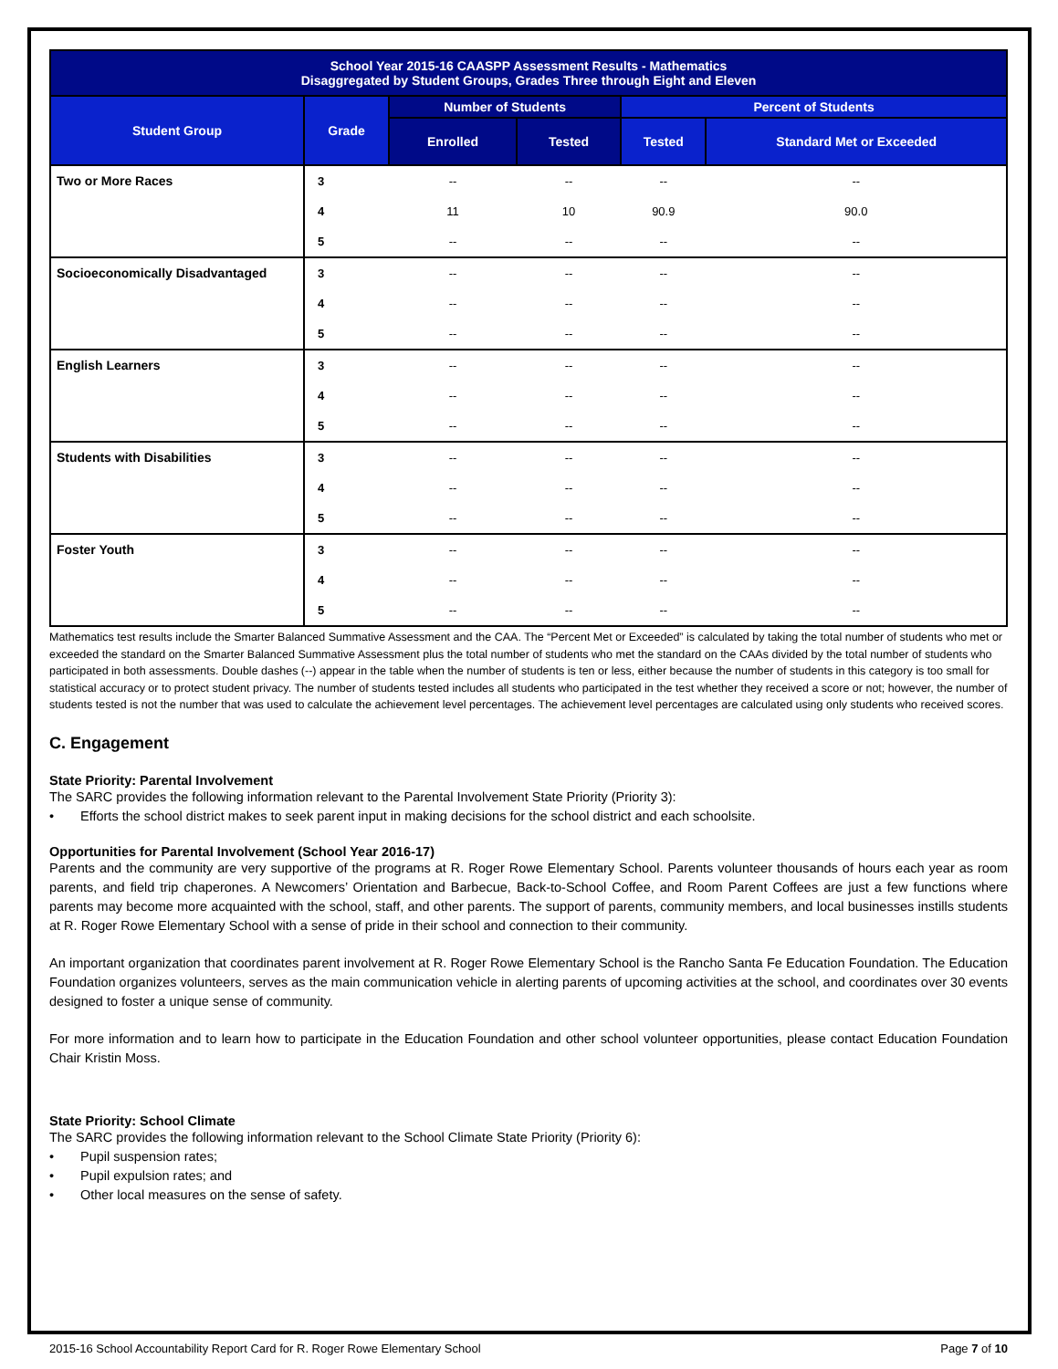| School Year 2015-16 CAASPP Assessment Results - Mathematics Disaggregated by Student Groups, Grades Three through Eight and Eleven | | | | | |
| --- | --- | --- | --- | --- | --- |
| Student Group | Grade | Number of Students | | Percent of Students | |
| | | Enrolled | Tested | Tested | Standard Met or Exceeded |
| Two or More Races | 3 | -- | -- | -- | -- |
| | 4 | 11 | 10 | 90.9 | 90.0 |
| | 5 | -- | -- | -- | -- |
| Socioeconomically Disadvantaged | 3 | -- | -- | -- | -- |
| | 4 | -- | -- | -- | -- |
| | 5 | -- | -- | -- | -- |
| English Learners | 3 | -- | -- | -- | -- |
| | 4 | -- | -- | -- | -- |
| | 5 | -- | -- | -- | -- |
| Students with Disabilities | 3 | -- | -- | -- | -- |
| | 4 | -- | -- | -- | -- |
| | 5 | -- | -- | -- | -- |
| Foster Youth | 3 | -- | -- | -- | -- |
| | 4 | -- | -- | -- | -- |
| | 5 | -- | -- | -- | -- |
Mathematics test results include the Smarter Balanced Summative Assessment and the CAA. The “Percent Met or Exceeded” is calculated by taking the total number of students who met or exceeded the standard on the Smarter Balanced Summative Assessment plus the total number of students who met the standard on the CAAs divided by the total number of students who participated in both assessments. Double dashes (--) appear in the table when the number of students is ten or less, either because the number of students in this category is too small for statistical accuracy or to protect student privacy. The number of students tested includes all students who participated in the test whether they received a score or not; however, the number of students tested is not the number that was used to calculate the achievement level percentages. The achievement level percentages are calculated using only students who received scores.
C. Engagement
State Priority: Parental Involvement
The SARC provides the following information relevant to the Parental Involvement State Priority (Priority 3):
• Efforts the school district makes to seek parent input in making decisions for the school district and each schoolsite.
Opportunities for Parental Involvement (School Year 2016-17)
Parents and the community are very supportive of the programs at R. Roger Rowe Elementary School. Parents volunteer thousands of hours each year as room parents, and field trip chaperones. A Newcomers’ Orientation and Barbecue, Back-to-School Coffee, and Room Parent Coffees are just a few functions where parents may become more acquainted with the school, staff, and other parents. The support of parents, community members, and local businesses instills students at R. Roger Rowe Elementary School with a sense of pride in their school and connection to their community.
An important organization that coordinates parent involvement at R. Roger Rowe Elementary School is the Rancho Santa Fe Education Foundation. The Education Foundation organizes volunteers, serves as the main communication vehicle in alerting parents of upcoming activities at the school, and coordinates over 30 events designed to foster a unique sense of community.
For more information and to learn how to participate in the Education Foundation and other school volunteer opportunities, please contact Education Foundation Chair Kristin Moss.
State Priority: School Climate
The SARC provides the following information relevant to the School Climate State Priority (Priority 6):
• Pupil suspension rates;
• Pupil expulsion rates; and
• Other local measures on the sense of safety.
2015-16 School Accountability Report Card for R. Roger Rowe Elementary School Page 7 of 10